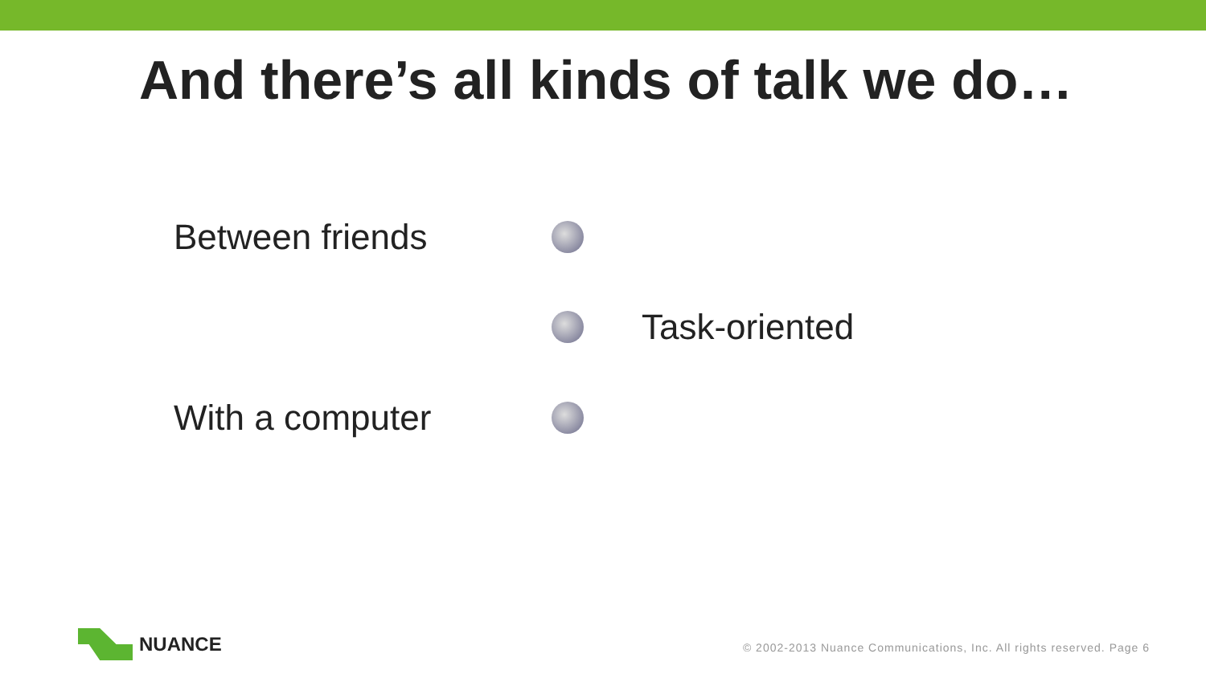And there’s all kinds of talk we do…
Between friends
Task-oriented
With a computer
NUANCE
© 2002-2013 Nuance Communications, Inc. All rights reserved. Page 6